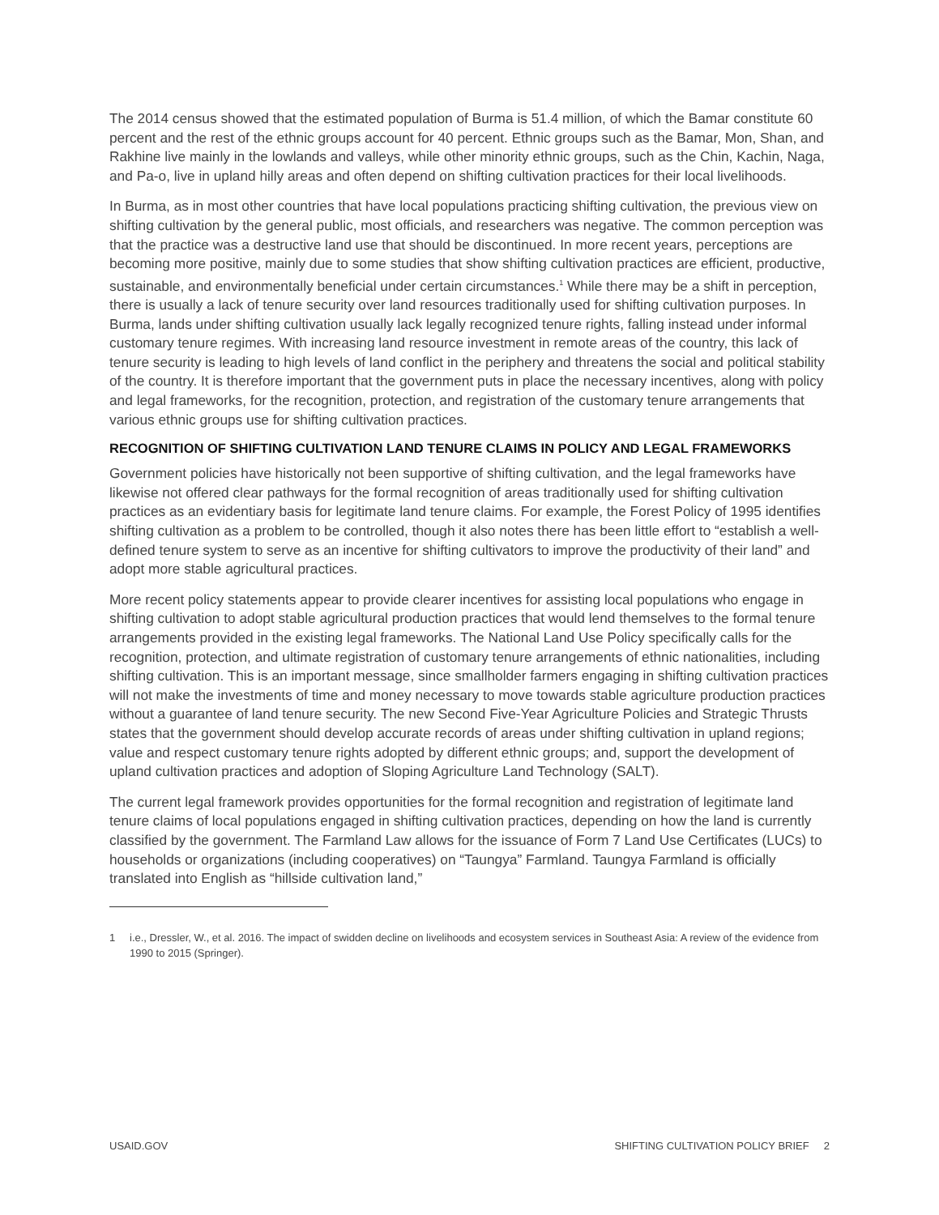The 2014 census showed that the estimated population of Burma is 51.4 million, of which the Bamar constitute 60 percent and the rest of the ethnic groups account for 40 percent. Ethnic groups such as the Bamar, Mon, Shan, and Rakhine live mainly in the lowlands and valleys, while other minority ethnic groups, such as the Chin, Kachin, Naga, and Pa-o, live in upland hilly areas and often depend on shifting cultivation practices for their local livelihoods.
In Burma, as in most other countries that have local populations practicing shifting cultivation, the previous view on shifting cultivation by the general public, most officials, and researchers was negative. The common perception was that the practice was a destructive land use that should be discontinued. In more recent years, perceptions are becoming more positive, mainly due to some studies that show shifting cultivation practices are efficient, productive, sustainable, and environmentally beneficial under certain circumstances.<sup>1</sup> While there may be a shift in perception, there is usually a lack of tenure security over land resources traditionally used for shifting cultivation purposes. In Burma, lands under shifting cultivation usually lack legally recognized tenure rights, falling instead under informal customary tenure regimes. With increasing land resource investment in remote areas of the country, this lack of tenure security is leading to high levels of land conflict in the periphery and threatens the social and political stability of the country. It is therefore important that the government puts in place the necessary incentives, along with policy and legal frameworks, for the recognition, protection, and registration of the customary tenure arrangements that various ethnic groups use for shifting cultivation practices.
RECOGNITION OF SHIFTING CULTIVATION LAND TENURE CLAIMS IN POLICY AND LEGAL FRAMEWORKS
Government policies have historically not been supportive of shifting cultivation, and the legal frameworks have likewise not offered clear pathways for the formal recognition of areas traditionally used for shifting cultivation practices as an evidentiary basis for legitimate land tenure claims. For example, the Forest Policy of 1995 identifies shifting cultivation as a problem to be controlled, though it also notes there has been little effort to “establish a well-defined tenure system to serve as an incentive for shifting cultivators to improve the productivity of their land” and adopt more stable agricultural practices.
More recent policy statements appear to provide clearer incentives for assisting local populations who engage in shifting cultivation to adopt stable agricultural production practices that would lend themselves to the formal tenure arrangements provided in the existing legal frameworks. The National Land Use Policy specifically calls for the recognition, protection, and ultimate registration of customary tenure arrangements of ethnic nationalities, including shifting cultivation. This is an important message, since smallholder farmers engaging in shifting cultivation practices will not make the investments of time and money necessary to move towards stable agriculture production practices without a guarantee of land tenure security. The new Second Five-Year Agriculture Policies and Strategic Thrusts states that the government should develop accurate records of areas under shifting cultivation in upland regions; value and respect customary tenure rights adopted by different ethnic groups; and, support the development of upland cultivation practices and adoption of Sloping Agriculture Land Technology (SALT).
The current legal framework provides opportunities for the formal recognition and registration of legitimate land tenure claims of local populations engaged in shifting cultivation practices, depending on how the land is currently classified by the government. The Farmland Law allows for the issuance of Form 7 Land Use Certificates (LUCs) to households or organizations (including cooperatives) on “Taungya” Farmland. Taungya Farmland is officially translated into English as “hillside cultivation land,”
1 i.e., Dressler, W., et al. 2016. The impact of swidden decline on livelihoods and ecosystem services in Southeast Asia: A review of the evidence from 1990 to 2015 (Springer).
USAID.GOV SHIFTING CULTIVATION POLICY BRIEF 2